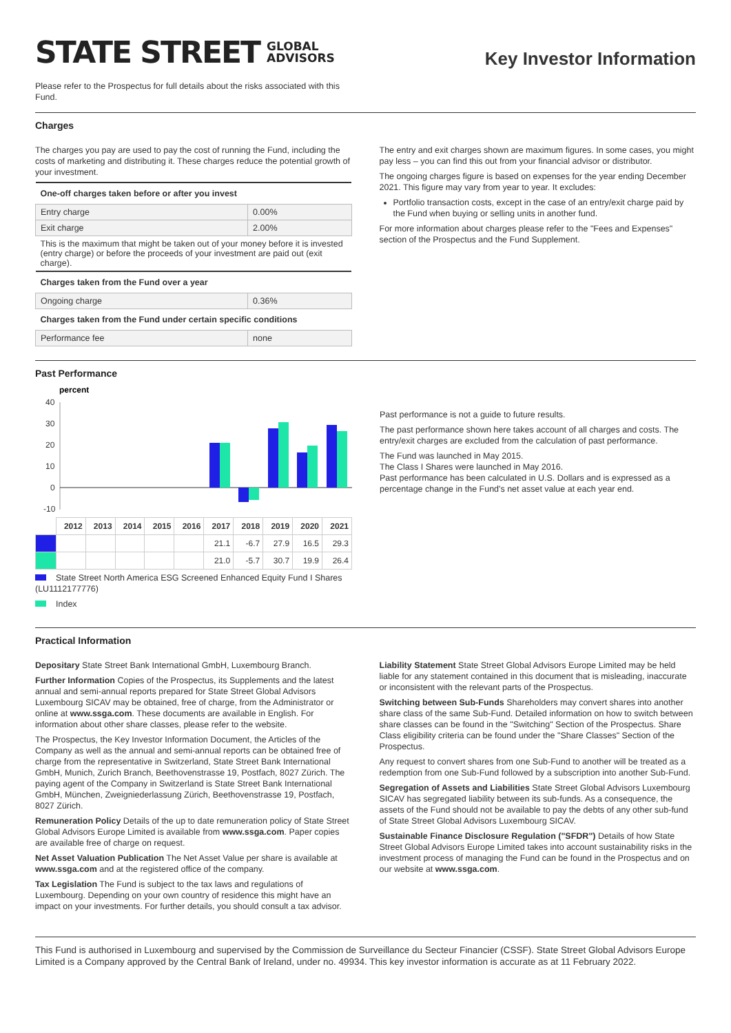STATE STREET GLOBAL
ADVISORS
Key Investor Information
Please refer to the Prospectus for full details about the risks associated with this Fund.
Charges
The charges you pay are used to pay the cost of running the Fund, including the costs of marketing and distributing it. These charges reduce the potential growth of your investment.
| One-off charges taken before or after you invest | |
| --- | --- |
| Entry charge | 0.00% |
| Exit charge | 2.00% |
| This is the maximum that might be taken out of your money before it is invested (entry charge) or before the proceeds of your investment are paid out (exit charge). | |
| Charges taken from the Fund over a year | |
| Ongoing charge | 0.36% |
| Charges taken from the Fund under certain specific conditions | |
| Performance fee | none |
The entry and exit charges shown are maximum figures. In some cases, you might pay less – you can find this out from your financial advisor or distributor.
The ongoing charges figure is based on expenses for the year ending December 2021. This figure may vary from year to year. It excludes:
Portfolio transaction costs, except in the case of an entry/exit charge paid by the Fund when buying or selling units in another fund.
For more information about charges please refer to the "Fees and Expenses" section of the Prospectus and the Fund Supplement.
Past Performance
percent
40
30
20
10
0
-10
| | 2012 | 2013 | 2014 | 2015 | 2016 | 2017 | 2018 | 2019 | 2020 | 2021 |
| --- | --- | --- | --- | --- | --- | --- | --- | --- | --- | --- |
| | | | | | | 21.1 | -6.7 | 27.9 | 16.5 | 29.3 |
| | | | | | | 21.0 | -5.7 | 30.7 | 19.9 | 26.4 |
State Street North America ESG Screened Enhanced Equity Fund I Shares (LU1112177776)
Index
Past performance is not a guide to future results.
The past performance shown here takes account of all charges and costs. The entry/exit charges are excluded from the calculation of past performance.
The Fund was launched in May 2015.
The Class I Shares were launched in May 2016.
Past performance has been calculated in U.S. Dollars and is expressed as a percentage change in the Fund's net asset value at each year end.
Practical Information
Depositary State Street Bank International GmbH, Luxembourg Branch.
Further Information Copies of the Prospectus, its Supplements and the latest annual and semi-annual reports prepared for State Street Global Advisors Luxembourg SICAV may be obtained, free of charge, from the Administrator or online at www.ssga.com. These documents are available in English. For information about other share classes, please refer to the website.
The Prospectus, the Key Investor Information Document, the Articles of the Company as well as the annual and semi-annual reports can be obtained free of charge from the representative in Switzerland, State Street Bank International GmbH, Munich, Zurich Branch, Beethovenstrasse 19, Postfach, 8027 Zürich. The paying agent of the Company in Switzerland is State Street Bank International GmbH, München, Zweigniederlassung Zürich, Beethovenstrasse 19, Postfach, 8027 Zürich.
Remuneration Policy Details of the up to date remuneration policy of State Street Global Advisors Europe Limited is available from www.ssga.com. Paper copies are available free of charge on request.
Net Asset Valuation Publication The Net Asset Value per share is available at www.ssga.com and at the registered office of the company.
Tax Legislation The Fund is subject to the tax laws and regulations of Luxembourg. Depending on your own country of residence this might have an impact on your investments. For further details, you should consult a tax advisor.
Liability Statement State Street Global Advisors Europe Limited may be held liable for any statement contained in this document that is misleading, inaccurate or inconsistent with the relevant parts of the Prospectus.
Switching between Sub-Funds Shareholders may convert shares into another share class of the same Sub-Fund. Detailed information on how to switch between share classes can be found in the "Switching" Section of the Prospectus. Share Class eligibility criteria can be found under the "Share Classes" Section of the Prospectus.
Any request to convert shares from one Sub-Fund to another will be treated as a redemption from one Sub-Fund followed by a subscription into another Sub-Fund.
Segregation of Assets and Liabilities State Street Global Advisors Luxembourg SICAV has segregated liability between its sub-funds. As a consequence, the assets of the Fund should not be available to pay the debts of any other sub-fund of State Street Global Advisors Luxembourg SICAV.
Sustainable Finance Disclosure Regulation ("SFDR") Details of how State Street Global Advisors Europe Limited takes into account sustainability risks in the investment process of managing the Fund can be found in the Prospectus and on our website at www.ssga.com.
This Fund is authorised in Luxembourg and supervised by the Commission de Surveillance du Secteur Financier (CSSF). State Street Global Advisors Europe Limited is a Company approved by the Central Bank of Ireland, under no. 49934. This key investor information is accurate as at 11 February 2022.